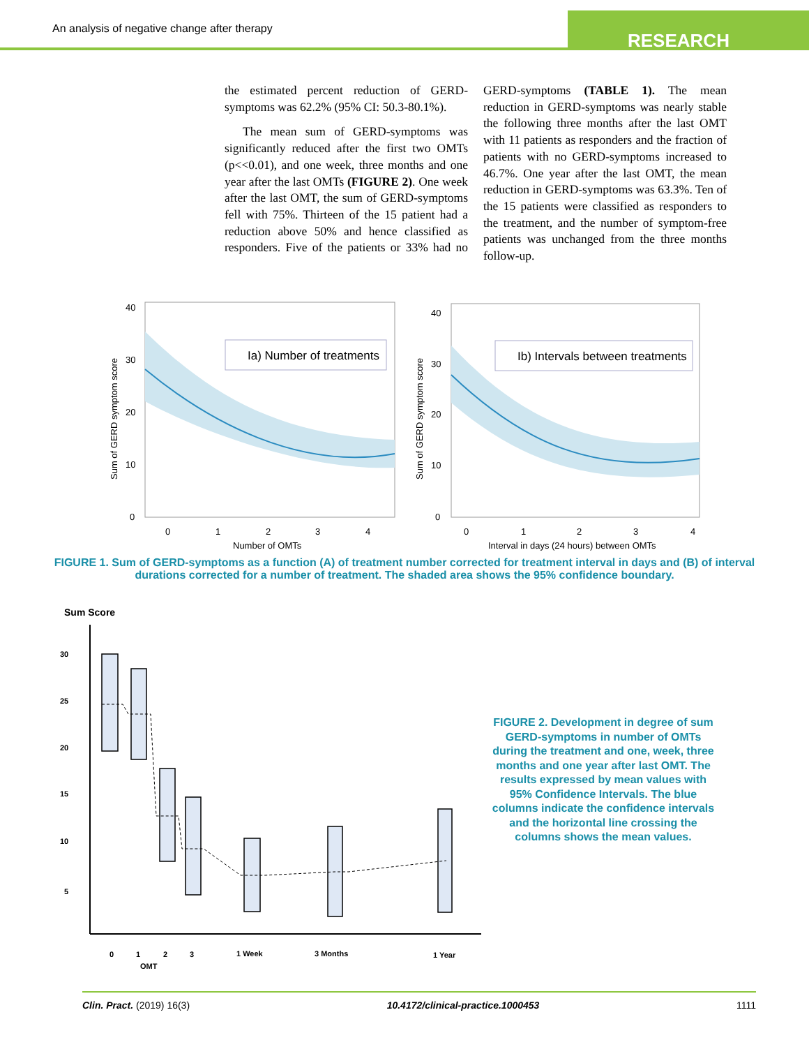An analysis of negative change after therapy
RESEARCH
the estimated percent reduction of GERD-symptoms was 62.2% (95% CI: 50.3-80.1%).
The mean sum of GERD-symptoms was significantly reduced after the first two OMTs (p<<0.01), and one week, three months and one year after the last OMTs (FIGURE 2). One week after the last OMT, the sum of GERD-symptoms fell with 75%. Thirteen of the 15 patient had a reduction above 50% and hence classified as responders. Five of the patients or 33% had no GERD-symptoms (TABLE 1). The mean reduction in GERD-symptoms was nearly stable the following three months after the last OMT with 11 patients as responders and the fraction of patients with no GERD-symptoms increased to 46.7%. One year after the last OMT, the mean reduction in GERD-symptoms was 63.3%. Ten of the 15 patients were classified as responders to the treatment, and the number of symptom-free patients was unchanged from the three months follow-up.
Ia) Number of treatments
40
30
20
10
0
0
1
2
3
4
Number of OMTs
Sum of GERD symptom score
Ib) Intervals between treatments
40
30
20
10
0
0
1
2
3
4
Interval in days (24 hours) between OMTs
Sum of GERD symptom score
FIGURE 1. Sum of GERD-symptoms as a function (A) of treatment number corrected for treatment interval in days and (B) of interval durations corrected for a number of treatment. The shaded area shows the 95% confidence boundary.
Sum Score
30
25
20
15
10
5
0
1
2
3
1 Week
3 Months
1 Year
OMT
FIGURE 2. Development in degree of sum GERD-symptoms in number of OMTs during the treatment and one, week, three months and one year after last OMT. The results expressed by mean values with 95% Confidence Intervals. The blue columns indicate the confidence intervals and the horizontal line crossing the columns shows the mean values.
Clin. Pract. (2019) 16(3) 10.4172/clinical-practice.1000453 1111